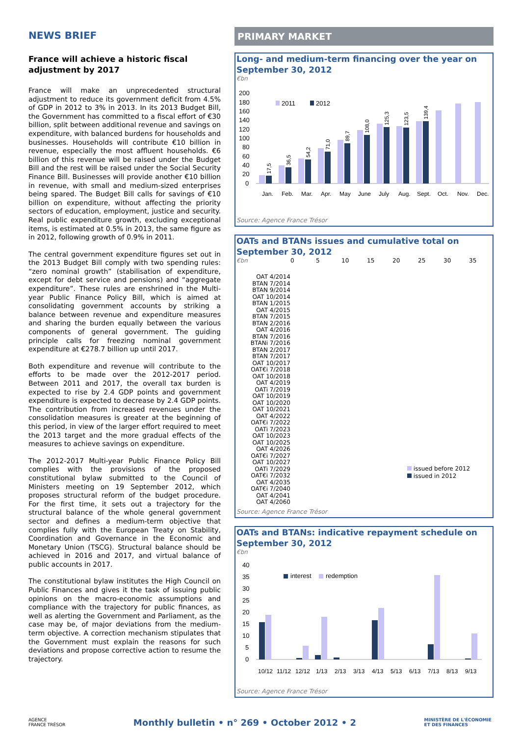NEWS BRIEF
France will achieve a historic fiscal adjustment by 2017
France will make an unprecedented structural adjustment to reduce its government deficit from 4.5% of GDP in 2012 to 3% in 2013. In its 2013 Budget Bill, the Government has committed to a fiscal effort of €30 billion, split between additional revenue and savings on expenditure, with balanced burdens for households and businesses. Households will contribute €10 billion in revenue, especially the most affluent households. €6 billion of this revenue will be raised under the Budget Bill and the rest will be raised under the Social Security Finance Bill. Businesses will provide another €10 billion in revenue, with small and medium-sized enterprises being spared. The Budget Bill calls for savings of €10 billion on expenditure, without affecting the priority sectors of education, employment, justice and security. Real public expenditure growth, excluding exceptional items, is estimated at 0.5% in 2013, the same figure as in 2012, following growth of 0.9% in 2011.
The central government expenditure figures set out in the 2013 Budget Bill comply with two spending rules: “zero nominal growth” (stabilisation of expenditure, except for debt service and pensions) and “aggregate expenditure”. These rules are enshrined in the Multi-year Public Finance Policy Bill, which is aimed at consolidating government accounts by striking a balance between revenue and expenditure measures and sharing the burden equally between the various components of general government. The guiding principle calls for freezing nominal government expenditure at €278.7 billion up until 2017.
Both expenditure and revenue will contribute to the efforts to be made over the 2012-2017 period. Between 2011 and 2017, the overall tax burden is expected to rise by 2.4 GDP points and government expenditure is expected to decrease by 2.4 GDP points. The contribution from increased revenues under the consolidation measures is greater at the beginning of this period, in view of the larger effort required to meet the 2013 target and the more gradual effects of the measures to achieve savings on expenditure.
The 2012-2017 Multi-year Public Finance Policy Bill complies with the provisions of the proposed constitutional bylaw submitted to the Council of Ministers meeting on 19 September 2012, which proposes structural reform of the budget procedure. For the first time, it sets out a trajectory for the structural balance of the whole general government sector and defines a medium-term objective that complies fully with the European Treaty on Stability, Coordination and Governance in the Economic and Monetary Union (TSCG). Structural balance should be achieved in 2016 and 2017, and virtual balance of public accounts in 2017.
The constitutional bylaw institutes the High Council on Public Finances and gives it the task of issuing public opinions on the macro-economic assumptions and compliance with the trajectory for public finances, as well as alerting the Government and Parliament, as the case may be, of major deviations from the medium-term objective. A correction mechanism stipulates that the Government must explain the reasons for such deviations and propose corrective action to resume the trajectory.
PRIMARY MARKET
Long- and medium-term financing over the year on September 30, 2012
€bn
200
180
160
140
120
100
80
60
40
20
0
2011
2012
Jan.
Feb.
Mar.
Apr.
May
June
July
Aug.
Sept.
Oct.
Nov.
Dec.
17,5
36,5
54,2
71,0
89,7
108,0
125,3
123,5
139,4
Source: Agence France Trésor
OATs and BTANs issues and cumulative total on September 30, 2012
€bn 0 5 10 15 20 25 30 35
OAT 4/2014
BTAN 7/2014
BTAN 9/2014
OAT 10/2014
BTAN 1/2015
OAT 4/2015
BTAN 7/2015
BTAN 2/2016
OAT 4/2016
BTAN 7/2016
BTANi 7/2016
BTAN 2/2017
BTAN 7/2017
OAT 10/2017
OAT€i 7/2018
OAT 10/2018
OAT 4/2019
OATi 7/2019
OAT 10/2019
OAT 10/2020
OAT 10/2021
OAT 4/2022
OAT€i 7/2022
OATi 7/2023
OAT 10/2023
OAT 10/2025
OAT 4/2026
OAT€i 7/2027
OAT 10/2027
OATi 7/2029
OAT€i 7/2032
OAT 4/2035
OAT€i 7/2040
OAT 4/2041
OAT 4/2060
issued before 2012
issued in 2012
Source: Agence France Trésor
OATs and BTANs: indicative repayment schedule on September 30, 2012
€bn
40
35
30
25
20
15
10
5
0
interest
redemption
10/12
11/12
12/12
1/13
2/13
3/13
4/13
5/13
6/13
7/13
8/13
9/13
Source: Agence France Trésor
AGENCE
FRANCE TRÉSOR
Monthly bulletin • n° 269 • October 2012 • 2
MINISTÈRE DE L'ÉCONOMIE
ET DES FINANCES